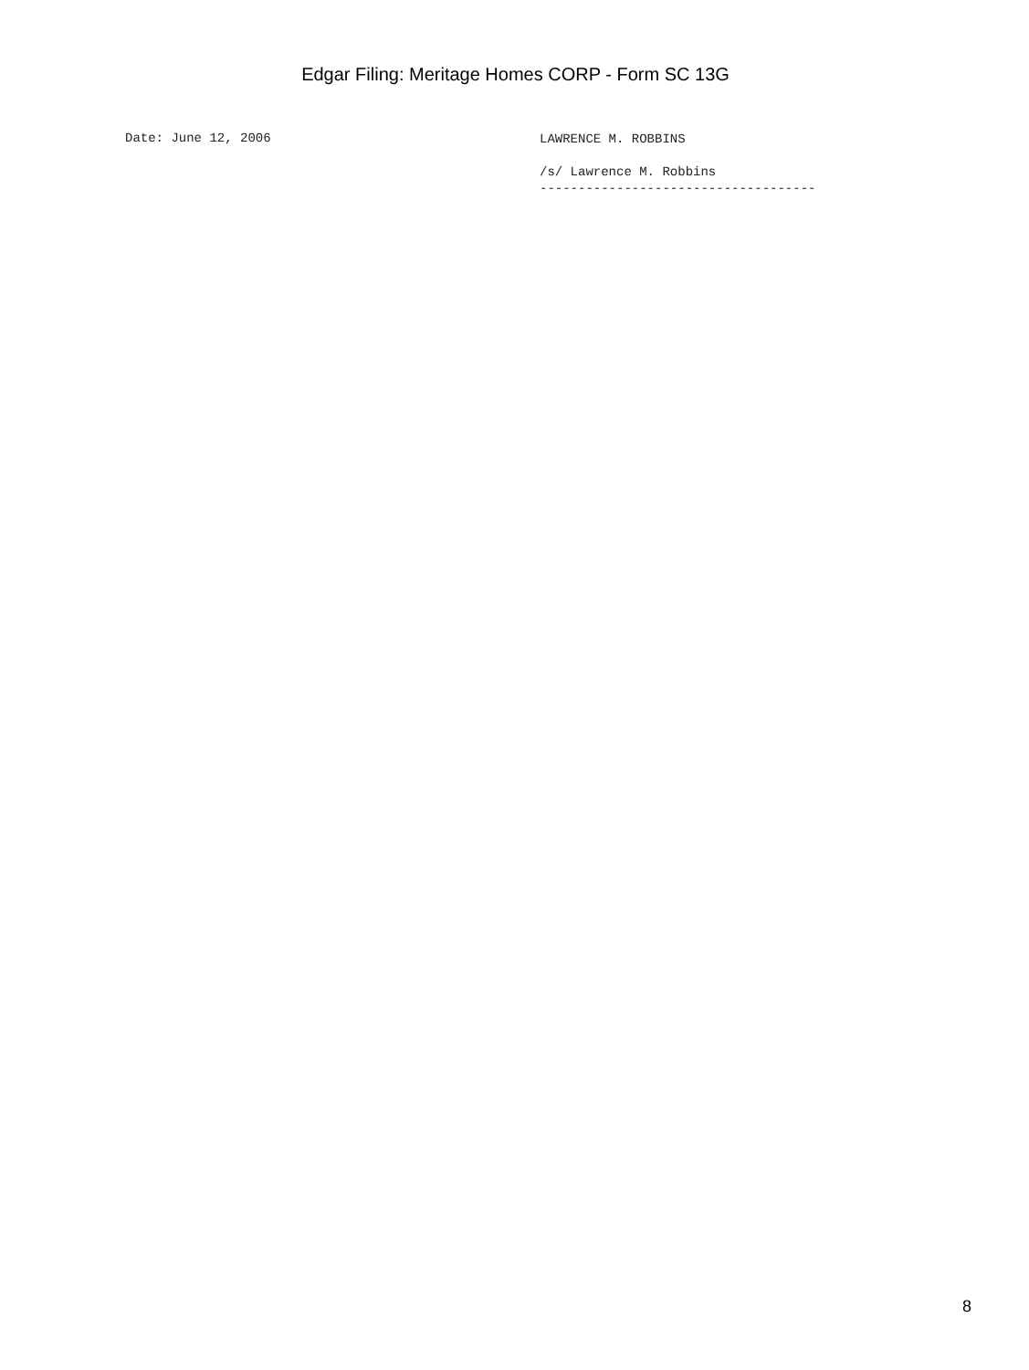Edgar Filing: Meritage Homes CORP - Form SC 13G
Date: June 12, 2006
LAWRENCE M. ROBBINS
/s/ Lawrence M. Robbins
------------------------------------
8